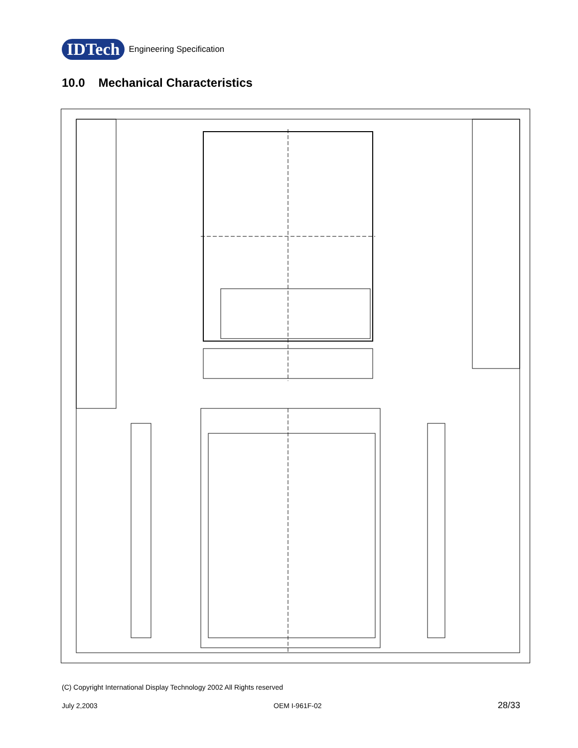IDTech
Engineering Specification
10.0 Mechanical Characteristics
(C) Copyright International Display Technology 2002 All Rights reserved
July 2,2003 OEM I-961F-02 28/33